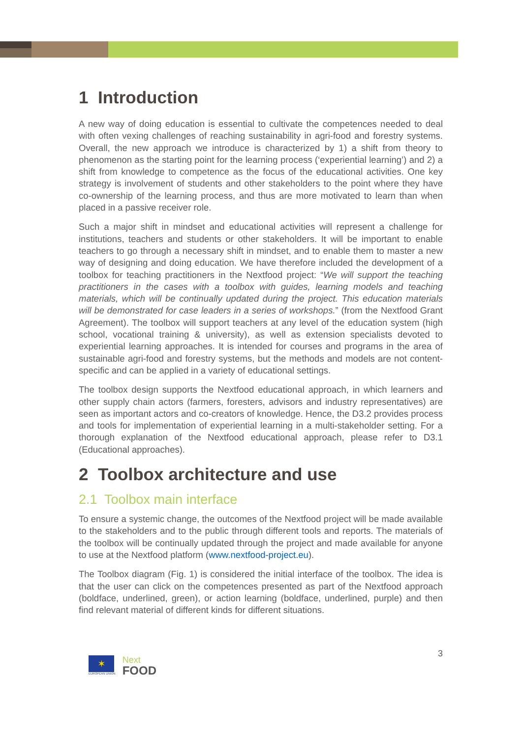1 Introduction
A new way of doing education is essential to cultivate the competences needed to deal with often vexing challenges of reaching sustainability in agri-food and forestry systems. Overall, the new approach we introduce is characterized by 1) a shift from theory to phenomenon as the starting point for the learning process (‘experiential learning’) and 2) a shift from knowledge to competence as the focus of the educational activities. One key strategy is involvement of students and other stakeholders to the point where they have co-ownership of the learning process, and thus are more motivated to learn than when placed in a passive receiver role.
Such a major shift in mindset and educational activities will represent a challenge for institutions, teachers and students or other stakeholders. It will be important to enable teachers to go through a necessary shift in mindset, and to enable them to master a new way of designing and doing education. We have therefore included the development of a toolbox for teaching practitioners in the Nextfood project: “We will support the teaching practitioners in the cases with a toolbox with guides, learning models and teaching materials, which will be continually updated during the project. This education materials will be demonstrated for case leaders in a series of workshops.” (from the Nextfood Grant Agreement). The toolbox will support teachers at any level of the education system (high school, vocational training & university), as well as extension specialists devoted to experiential learning approaches. It is intended for courses and programs in the area of sustainable agri-food and forestry systems, but the methods and models are not content-specific and can be applied in a variety of educational settings.
The toolbox design supports the Nextfood educational approach, in which learners and other supply chain actors (farmers, foresters, advisors and industry representatives) are seen as important actors and co-creators of knowledge. Hence, the D3.2 provides process and tools for implementation of experiential learning in a multi-stakeholder setting. For a thorough explanation of the Nextfood educational approach, please refer to D3.1 (Educational approaches).
2 Toolbox architecture and use
2.1 Toolbox main interface
To ensure a systemic change, the outcomes of the Nextfood project will be made available to the stakeholders and to the public through different tools and reports. The materials of the toolbox will be continually updated through the project and made available for anyone to use at the Nextfood platform (www.nextfood-project.eu).
The Toolbox diagram (Fig. 1) is considered the initial interface of the toolbox. The idea is that the user can click on the competences presented as part of the Nextfood approach (boldface, underlined, green), or action learning (boldface, underlined, purple) and then find relevant material of different kinds for different situations.
✶
EUROPEAN UNION
Next
FOOD
3